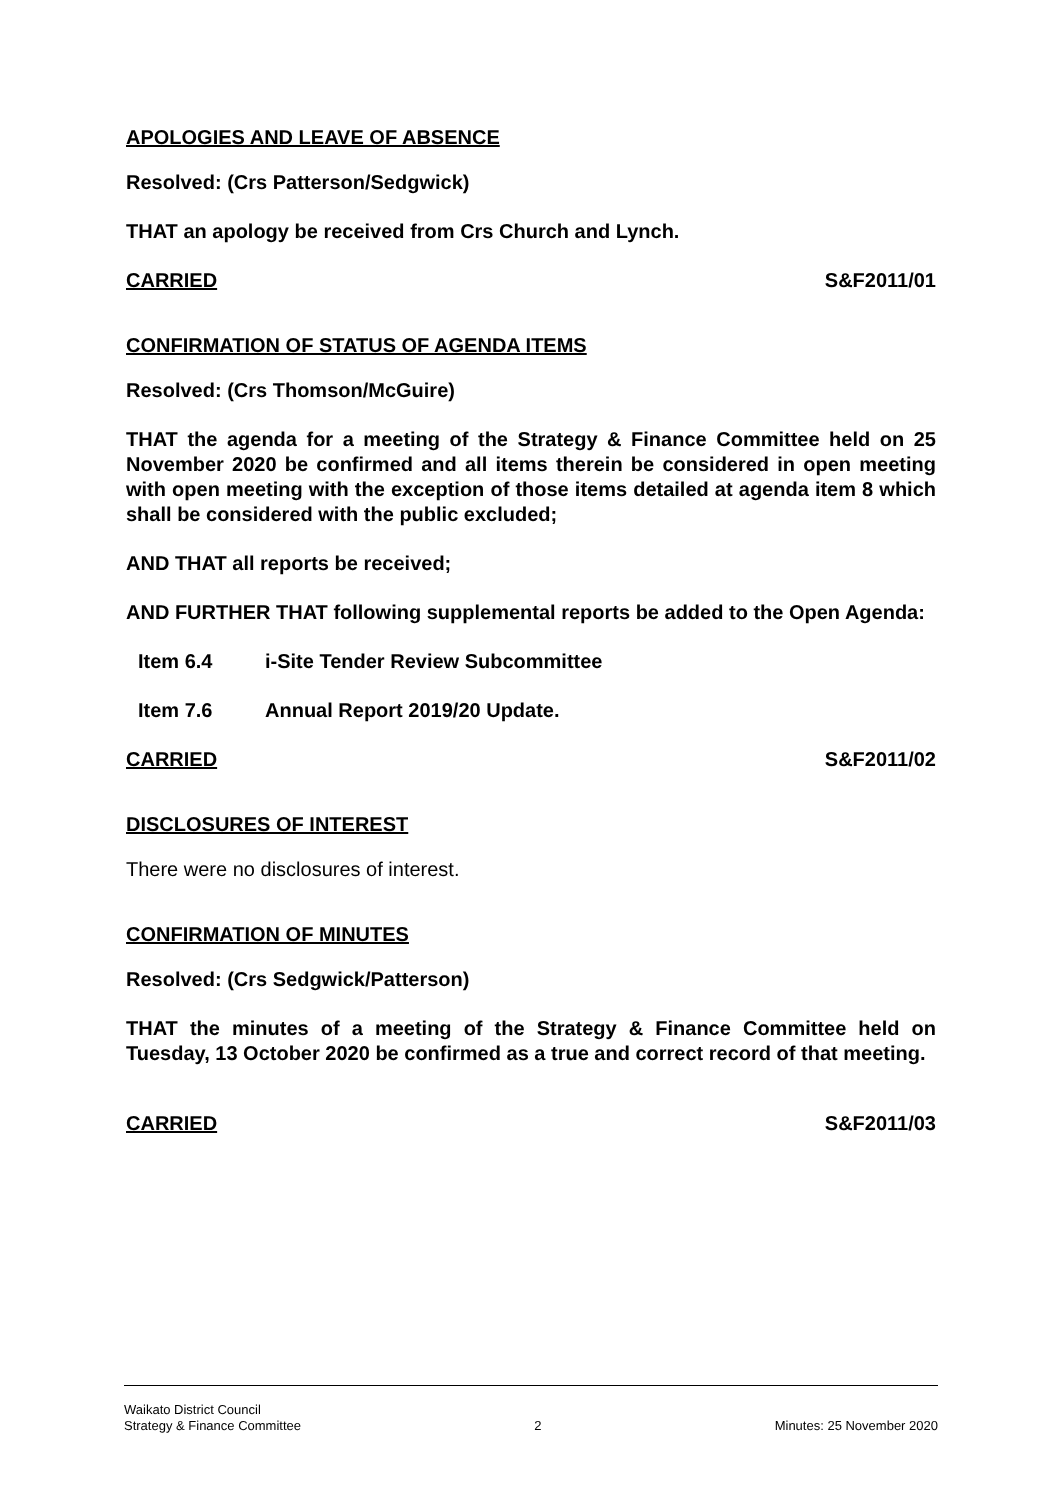APOLOGIES AND LEAVE OF ABSENCE
Resolved: (Crs Patterson/Sedgwick)
THAT an apology be received from Crs Church and Lynch.
CARRIED S&F2011/01
CONFIRMATION OF STATUS OF AGENDA ITEMS
Resolved: (Crs Thomson/McGuire)
THAT the agenda for a meeting of the Strategy & Finance Committee held on 25 November 2020 be confirmed and all items therein be considered in open meeting with open meeting with the exception of those items detailed at agenda item 8 which shall be considered with the public excluded;
AND THAT all reports be received;
AND FURTHER THAT following supplemental reports be added to the Open Agenda:
Item 6.4 i-Site Tender Review Subcommittee
Item 7.6 Annual Report 2019/20 Update.
CARRIED S&F2011/02
DISCLOSURES OF INTEREST
There were no disclosures of interest.
CONFIRMATION OF MINUTES
Resolved: (Crs Sedgwick/Patterson)
THAT the minutes of a meeting of the Strategy & Finance Committee held on Tuesday, 13 October 2020 be confirmed as a true and correct record of that meeting.
CARRIED S&F2011/03
Waikato District Council
Strategy & Finance Committee 2 Minutes: 25 November 2020